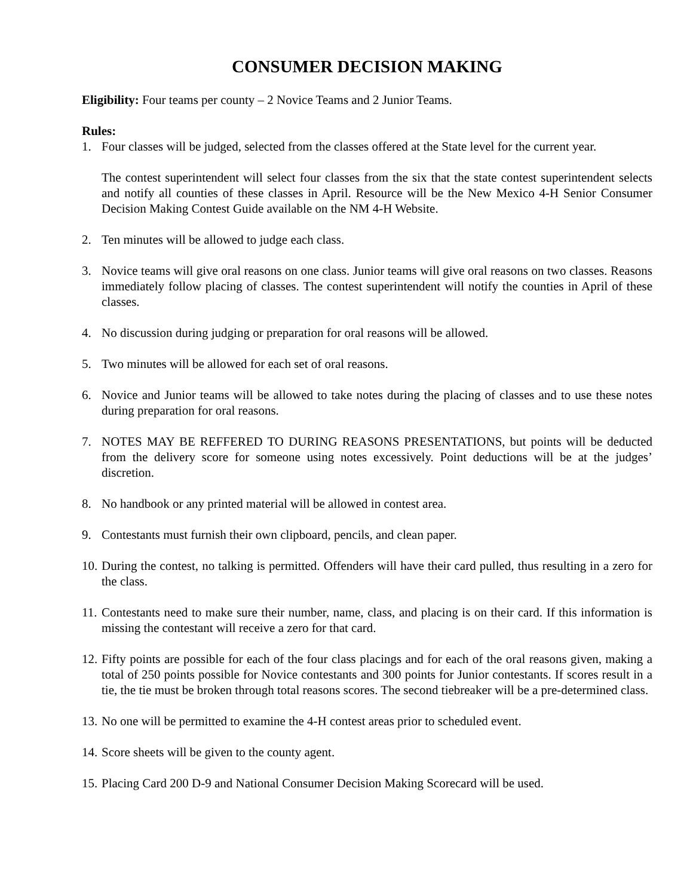CONSUMER DECISION MAKING
Eligibility: Four teams per county – 2 Novice Teams and 2 Junior Teams.
Rules:
1. Four classes will be judged, selected from the classes offered at the State level for the current year.
The contest superintendent will select four classes from the six that the state contest superintendent selects and notify all counties of these classes in April. Resource will be the New Mexico 4-H Senior Consumer Decision Making Contest Guide available on the NM 4-H Website.
2. Ten minutes will be allowed to judge each class.
3. Novice teams will give oral reasons on one class. Junior teams will give oral reasons on two classes. Reasons immediately follow placing of classes. The contest superintendent will notify the counties in April of these classes.
4. No discussion during judging or preparation for oral reasons will be allowed.
5. Two minutes will be allowed for each set of oral reasons.
6. Novice and Junior teams will be allowed to take notes during the placing of classes and to use these notes during preparation for oral reasons.
7. NOTES MAY BE REFFERED TO DURING REASONS PRESENTATIONS, but points will be deducted from the delivery score for someone using notes excessively. Point deductions will be at the judges’ discretion.
8. No handbook or any printed material will be allowed in contest area.
9. Contestants must furnish their own clipboard, pencils, and clean paper.
10. During the contest, no talking is permitted. Offenders will have their card pulled, thus resulting in a zero for the class.
11. Contestants need to make sure their number, name, class, and placing is on their card. If this information is missing the contestant will receive a zero for that card.
12. Fifty points are possible for each of the four class placings and for each of the oral reasons given, making a total of 250 points possible for Novice contestants and 300 points for Junior contestants. If scores result in a tie, the tie must be broken through total reasons scores. The second tiebreaker will be a pre-determined class.
13. No one will be permitted to examine the 4-H contest areas prior to scheduled event.
14. Score sheets will be given to the county agent.
15. Placing Card 200 D-9 and National Consumer Decision Making Scorecard will be used.